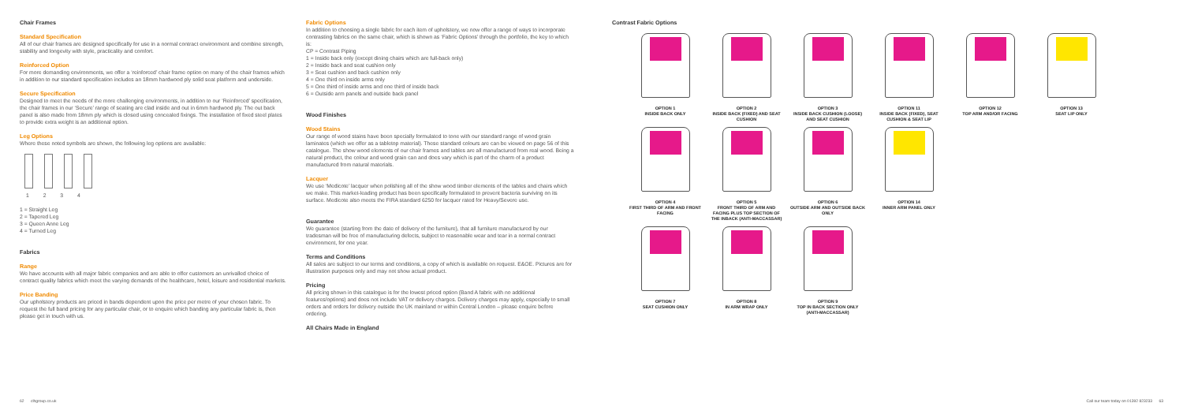Chair Frames
Standard Specification
All of our chair frames are designed specifically for use in a normal contract environment and combine strength, stability and longevity with style, practicality and comfort.
Reinforced Option
For more demanding environments, we offer a ‘reinforced’ chair frame option on many of the chair frames which in addition to our standard specification includes an 18mm hardwood ply solid seat platform and underside.
Secure Specification
Designed to meet the needs of the more challenging environments, in addition to our ‘Reinforced’ specification, the chair frames in our ‘Secure’ range of seating are clad inside and out in 6mm hardwood ply. The out back panel is also made from 18mm ply which is closed using concealed fixings. The installation of fixed steel plates to provide extra weight is an additional option.
Leg Options
Where these noted symbols are shown, the following leg options are available:
1 2 3 4
1 = Straight Leg
2 = Tapered Leg
3 = Queen Anne Leg
4 = Turned Leg
Fabrics
Range
We have accounts with all major fabric companies and are able to offer customers an unrivalled choice of contract quality fabrics which meet the varying demands of the healthcare, hotel, leisure and residential markets.
Price Banding
Our upholstery products are priced in bands dependent upon the price per metre of your chosen fabric. To request the full band pricing for any particular chair, or to enquire which banding any particular fabric is, then please get in touch with us.
Fabric Options
In addition to choosing a single fabric for each item of upholstery, we now offer a range of ways to incorporate contrasting fabrics on the same chair, which is shown as ‘Fabric Options’ through the portfolio, the key to which is:
CP = Contrast Piping
1 = Inside back only (except dining chairs which are full-back only)
2 = Inside back and seat cushion only
3 = Seat cushion and back cushion only
4 = One third on inside arms only
5 = One third of inside arms and one third of inside back
6 = Outside arm panels and outside back panel
Wood Finishes
Wood Stains
Our range of wood stains have been specially formulated to tone with our standard range of wood grain laminates (which we offer as a tabletop material). These standard colours are can be viewed on page 56 of this catalogue. The show wood elements of our chair frames and tables are all manufactured from real wood. Being a natural product, the colour and wood grain can and does vary which is part of the charm of a product manufactured from natural materials.
Lacquer
We use ‘Medicote’ lacquer when polishing all of the show wood timber elements of the tables and chairs which we make. This market-leading product has been specifically formulated to prevent bacteria surviving on its surface. Medicote also meets the FIRA standard 6250 for lacquer rated for Heavy/Severe use.
Guarantee
We guarantee (starting from the date of delivery of the furniture), that all furniture manufactured by our tradesman will be free of manufacturing defects, subject to reasonable wear and tear in a normal contract environment, for one year.
Terms and Conditions
All sales are subject to our terms and conditions, a copy of which is available on request. E&OE. Pictures are for illustration purposes only and may not show actual product.
Pricing
All pricing shown in this catalogue is for the lowest priced option (Band A fabric with no additional features/options) and does not include VAT or delivery charges. Delivery charges may apply, especially to small orders and orders for delivery outside the UK mainland or within Central London – please enquire before ordering.
All Chairs Made in England
Contrast Fabric Options
OPTION 1
INSIDE BACK ONLY
OPTION 2
INSIDE BACK (FIXED) AND SEAT CUSHION
OPTION 3
INSIDE BACK CUSHION (LOOSE) AND SEAT CUSHION
OPTION 11
INSIDE BACK (FIXED), SEAT CUSHION & SEAT LIP
OPTION 12
TOP ARM AND/OR FACING
OPTION 13
SEAT LIP ONLY
OPTION 4
FIRST THIRD OF ARM AND FRONT FACING
OPTION 5
FRONT THIRD OF ARM AND FACING PLUS TOP SECTION OF THE INBACK (ANTI-MACCASSAR)
OPTION 6
OUTSIDE ARM AND OUTSIDE BACK ONLY
OPTION 14
INNER ARM PANEL ONLY
OPTION 7
SEAT CUSHION ONLY
OPTION 8
IN ARM WRAP ONLY
OPTION 9
TOP IN BACK SECTION ONLY (ANTI-MACCASSAR)
62 clhgroup.co.uk Call our team today on 01392 823233 63